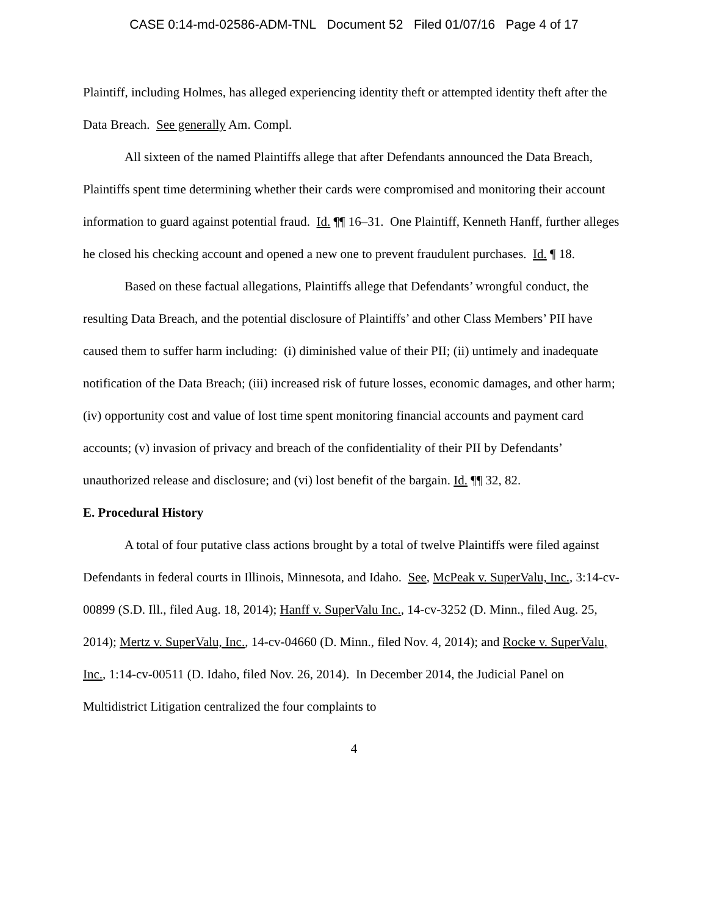CASE 0:14-md-02586-ADM-TNL Document 52 Filed 01/07/16 Page 4 of 17
Plaintiff, including Holmes, has alleged experiencing identity theft or attempted identity theft after the Data Breach. See generally Am. Compl.
All sixteen of the named Plaintiffs allege that after Defendants announced the Data Breach, Plaintiffs spent time determining whether their cards were compromised and monitoring their account information to guard against potential fraud. Id. ¶¶ 16–31. One Plaintiff, Kenneth Hanff, further alleges he closed his checking account and opened a new one to prevent fraudulent purchases. Id. ¶ 18.
Based on these factual allegations, Plaintiffs allege that Defendants’ wrongful conduct, the resulting Data Breach, and the potential disclosure of Plaintiffs’ and other Class Members’ PII have caused them to suffer harm including: (i) diminished value of their PII; (ii) untimely and inadequate notification of the Data Breach; (iii) increased risk of future losses, economic damages, and other harm; (iv) opportunity cost and value of lost time spent monitoring financial accounts and payment card accounts; (v) invasion of privacy and breach of the confidentiality of their PII by Defendants’ unauthorized release and disclosure; and (vi) lost benefit of the bargain. Id. ¶¶ 32, 82.
E. Procedural History
A total of four putative class actions brought by a total of twelve Plaintiffs were filed against Defendants in federal courts in Illinois, Minnesota, and Idaho. See, McPeak v. SuperValu, Inc., 3:14-cv-00899 (S.D. Ill., filed Aug. 18, 2014); Hanff v. SuperValu Inc., 14-cv-3252 (D. Minn., filed Aug. 25, 2014); Mertz v. SuperValu, Inc., 14-cv-04660 (D. Minn., filed Nov. 4, 2014); and Rocke v. SuperValu, Inc., 1:14-cv-00511 (D. Idaho, filed Nov. 26, 2014). In December 2014, the Judicial Panel on Multidistrict Litigation centralized the four complaints to
4